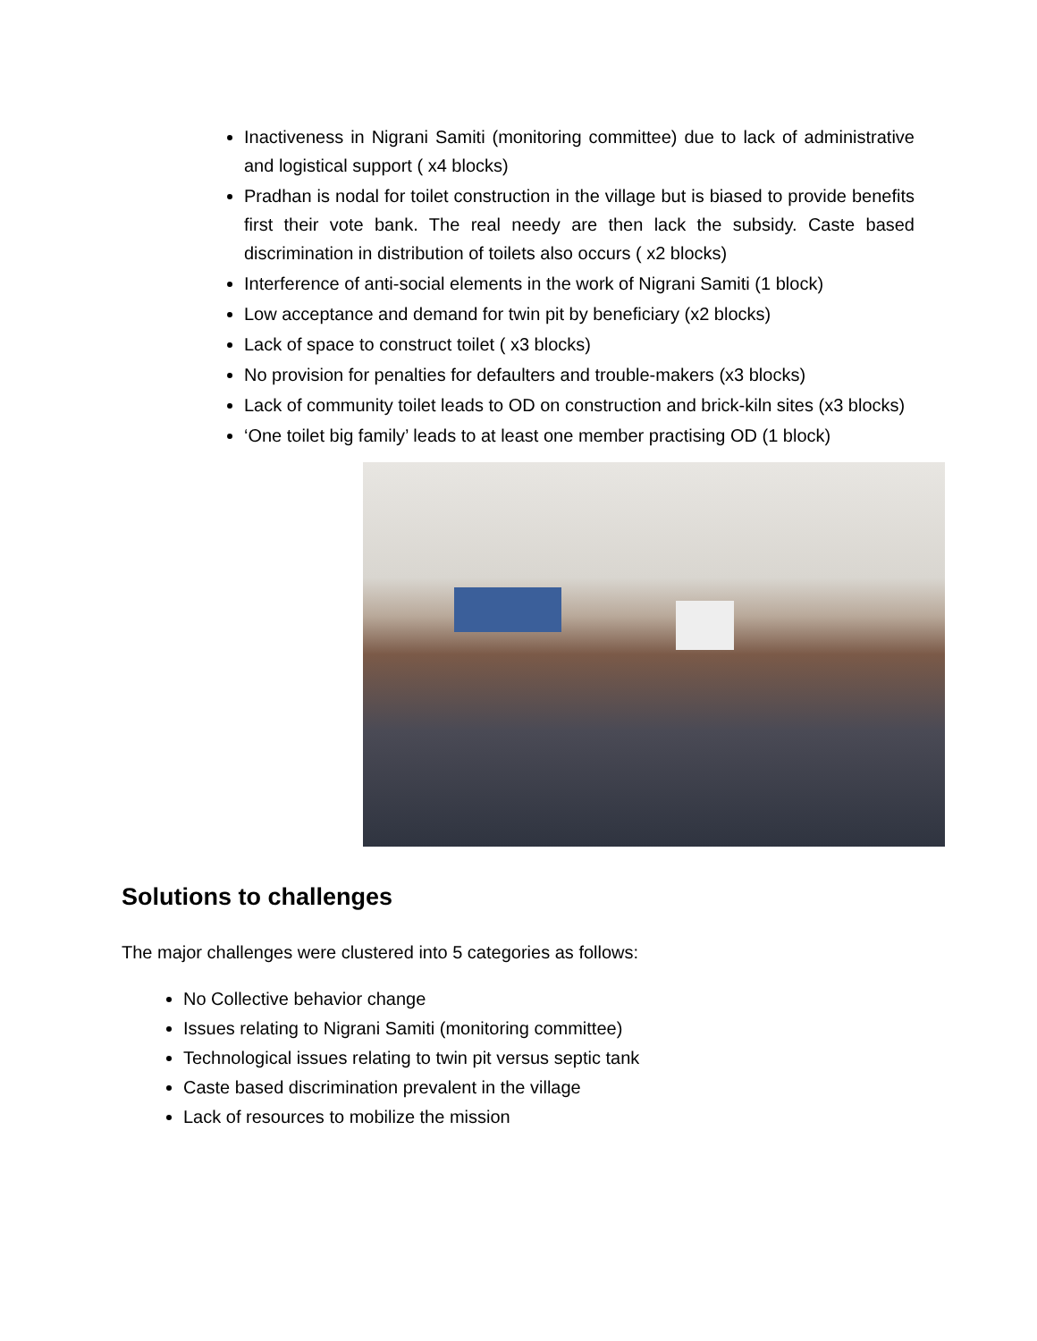Inactiveness in Nigrani Samiti (monitoring committee) due to lack of administrative and logistical support ( x4 blocks)
Pradhan is nodal for toilet construction in the village but is biased to provide benefits first their vote bank. The real needy are then lack the subsidy. Caste based discrimination in distribution of toilets also occurs ( x2 blocks)
Interference of anti-social elements in the work of Nigrani Samiti (1 block)
Low acceptance and demand for twin pit by beneficiary (x2 blocks)
Lack of space to construct toilet ( x3 blocks)
No provision for penalties for defaulters and trouble-makers (x3 blocks)
Lack of community toilet leads to OD on construction and brick-kiln sites (x3 blocks)
‘One toilet big family’ leads to at least one member practising OD (1 block)
Solutions to challenges
The major challenges were clustered into 5 categories as follows:
No Collective behavior change
Issues relating to Nigrani Samiti (monitoring committee)
Technological issues relating to twin pit versus septic tank
Caste based discrimination prevalent in the village
Lack of resources to mobilize the mission